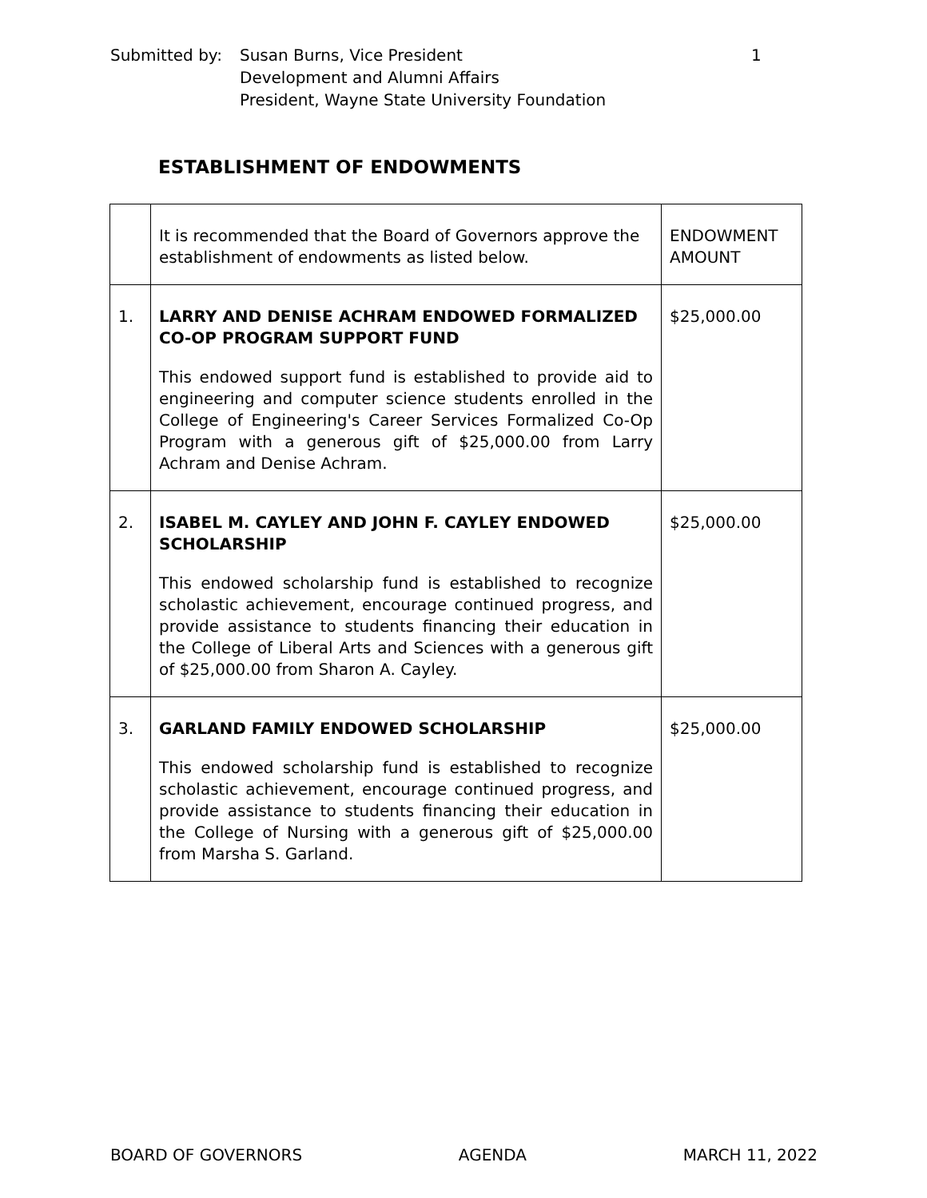| Submitted by: | Susan Burns, Vice President Development and Alumni Affairs President, Wayne State University Foundation | 1 |
ESTABLISHMENT OF ENDOWMENTS
| | It is recommended that the Board of Governors approve the establishment of endowments as listed below. | ENDOWMENT AMOUNT |
| 1. | LARRY AND DENISE ACHRAM ENDOWED FORMALIZED CO-OP PROGRAM SUPPORT FUND This endowed support fund is established to provide aid to engineering and computer science students enrolled in the College of Engineering's Career Services Formalized Co-Op Program with a generous gift of $25,000.00 from Larry Achram and Denise Achram. | $25,000.00 |
| 2. | ISABEL M. CAYLEY AND JOHN F. CAYLEY ENDOWED SCHOLARSHIP This endowed scholarship fund is established to recognize scholastic achievement, encourage continued progress, and provide assistance to students financing their education in the College of Liberal Arts and Sciences with a generous gift of $25,000.00 from Sharon A. Cayley. | $25,000.00 |
| 3. | GARLAND FAMILY ENDOWED SCHOLARSHIP This endowed scholarship fund is established to recognize scholastic achievement, encourage continued progress, and provide assistance to students financing their education in the College of Nursing with a generous gift of $25,000.00 from Marsha S. Garland. | $25,000.00 |
BOARD OF GOVERNORS AGENDA MARCH 11, 2022